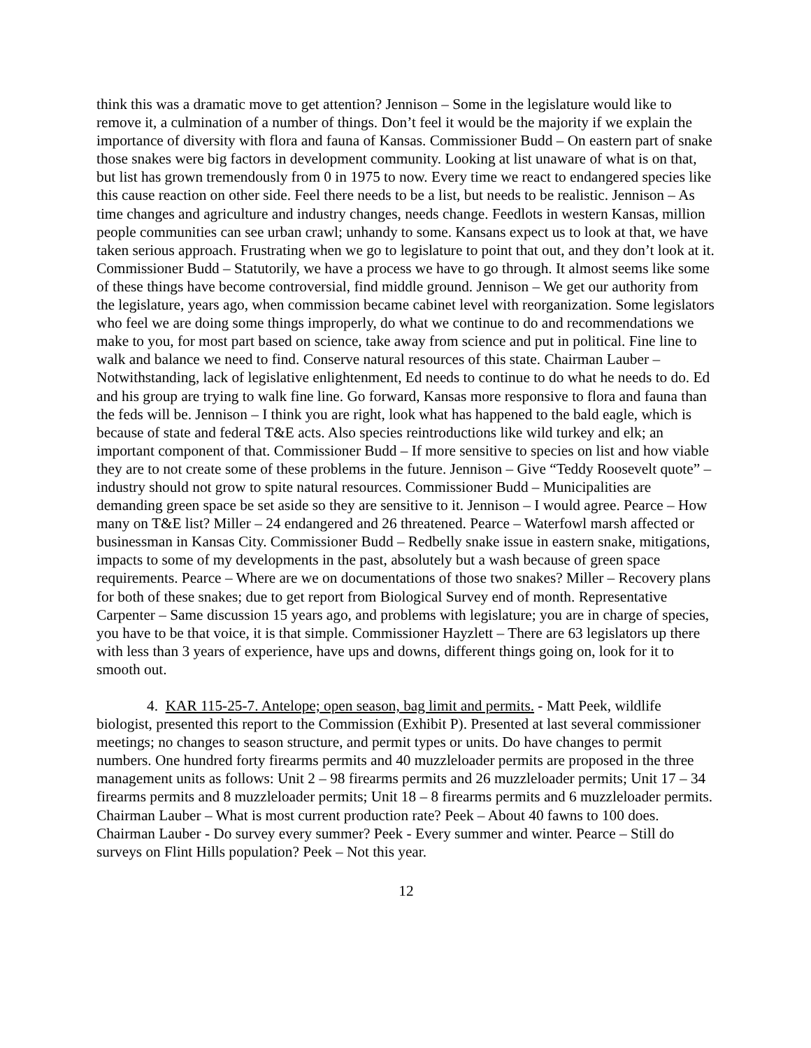think this was a dramatic move to get attention? Jennison – Some in the legislature would like to remove it, a culmination of a number of things. Don’t feel it would be the majority if we explain the importance of diversity with flora and fauna of Kansas. Commissioner Budd – On eastern part of snake those snakes were big factors in development community. Looking at list unaware of what is on that, but list has grown tremendously from 0 in 1975 to now. Every time we react to endangered species like this cause reaction on other side. Feel there needs to be a list, but needs to be realistic. Jennison – As time changes and agriculture and industry changes, needs change. Feedlots in western Kansas, million people communities can see urban crawl; unhandy to some. Kansans expect us to look at that, we have taken serious approach. Frustrating when we go to legislature to point that out, and they don’t look at it. Commissioner Budd – Statutorily, we have a process we have to go through. It almost seems like some of these things have become controversial, find middle ground. Jennison – We get our authority from the legislature, years ago, when commission became cabinet level with reorganization. Some legislators who feel we are doing some things improperly, do what we continue to do and recommendations we make to you, for most part based on science, take away from science and put in political. Fine line to walk and balance we need to find. Conserve natural resources of this state. Chairman Lauber – Notwithstanding, lack of legislative enlightenment, Ed needs to continue to do what he needs to do. Ed and his group are trying to walk fine line. Go forward, Kansas more responsive to flora and fauna than the feds will be. Jennison – I think you are right, look what has happened to the bald eagle, which is because of state and federal T&E acts. Also species reintroductions like wild turkey and elk; an important component of that. Commissioner Budd – If more sensitive to species on list and how viable they are to not create some of these problems in the future. Jennison – Give “Teddy Roosevelt quote” – industry should not grow to spite natural resources. Commissioner Budd – Municipalities are demanding green space be set aside so they are sensitive to it. Jennison – I would agree. Pearce – How many on T&E list? Miller – 24 endangered and 26 threatened. Pearce – Waterfowl marsh affected or businessman in Kansas City. Commissioner Budd – Redbelly snake issue in eastern snake, mitigations, impacts to some of my developments in the past, absolutely but a wash because of green space requirements. Pearce – Where are we on documentations of those two snakes? Miller – Recovery plans for both of these snakes; due to get report from Biological Survey end of month. Representative Carpenter – Same discussion 15 years ago, and problems with legislature; you are in charge of species, you have to be that voice, it is that simple. Commissioner Hayzlett – There are 63 legislators up there with less than 3 years of experience, have ups and downs, different things going on, look for it to smooth out.
4. KAR 115-25-7. Antelope; open season, bag limit and permits. - Matt Peek, wildlife biologist, presented this report to the Commission (Exhibit P). Presented at last several commissioner meetings; no changes to season structure, and permit types or units. Do have changes to permit numbers. One hundred forty firearms permits and 40 muzzleloader permits are proposed in the three management units as follows: Unit 2 – 98 firearms permits and 26 muzzleloader permits; Unit 17 – 34 firearms permits and 8 muzzleloader permits; Unit 18 – 8 firearms permits and 6 muzzleloader permits. Chairman Lauber – What is most current production rate? Peek – About 40 fawns to 100 does. Chairman Lauber - Do survey every summer? Peek - Every summer and winter. Pearce – Still do surveys on Flint Hills population? Peek – Not this year.
12